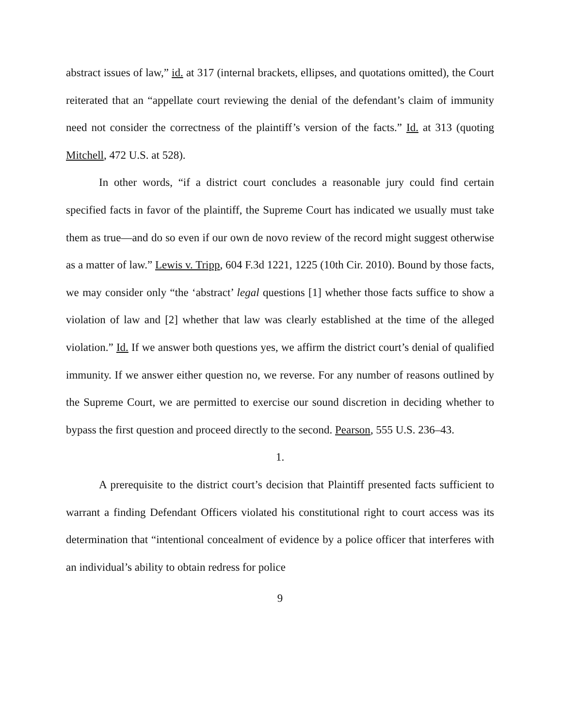abstract issues of law,” id. at 317 (internal brackets, ellipses, and quotations omitted), the Court reiterated that an “appellate court reviewing the denial of the defendant’s claim of immunity need not consider the correctness of the plaintiff’s version of the facts.” Id. at 313 (quoting Mitchell, 472 U.S. at 528).
In other words, “if a district court concludes a reasonable jury could find certain specified facts in favor of the plaintiff, the Supreme Court has indicated we usually must take them as true—and do so even if our own de novo review of the record might suggest otherwise as a matter of law.” Lewis v. Tripp, 604 F.3d 1221, 1225 (10th Cir. 2010). Bound by those facts, we may consider only “the ‘abstract’ legal questions [1] whether those facts suffice to show a violation of law and [2] whether that law was clearly established at the time of the alleged violation.” Id. If we answer both questions yes, we affirm the district court’s denial of qualified immunity. If we answer either question no, we reverse. For any number of reasons outlined by the Supreme Court, we are permitted to exercise our sound discretion in deciding whether to bypass the first question and proceed directly to the second. Pearson, 555 U.S. 236–43.
1.
A prerequisite to the district court’s decision that Plaintiff presented facts sufficient to warrant a finding Defendant Officers violated his constitutional right to court access was its determination that “intentional concealment of evidence by a police officer that interferes with an individual’s ability to obtain redress for police
9